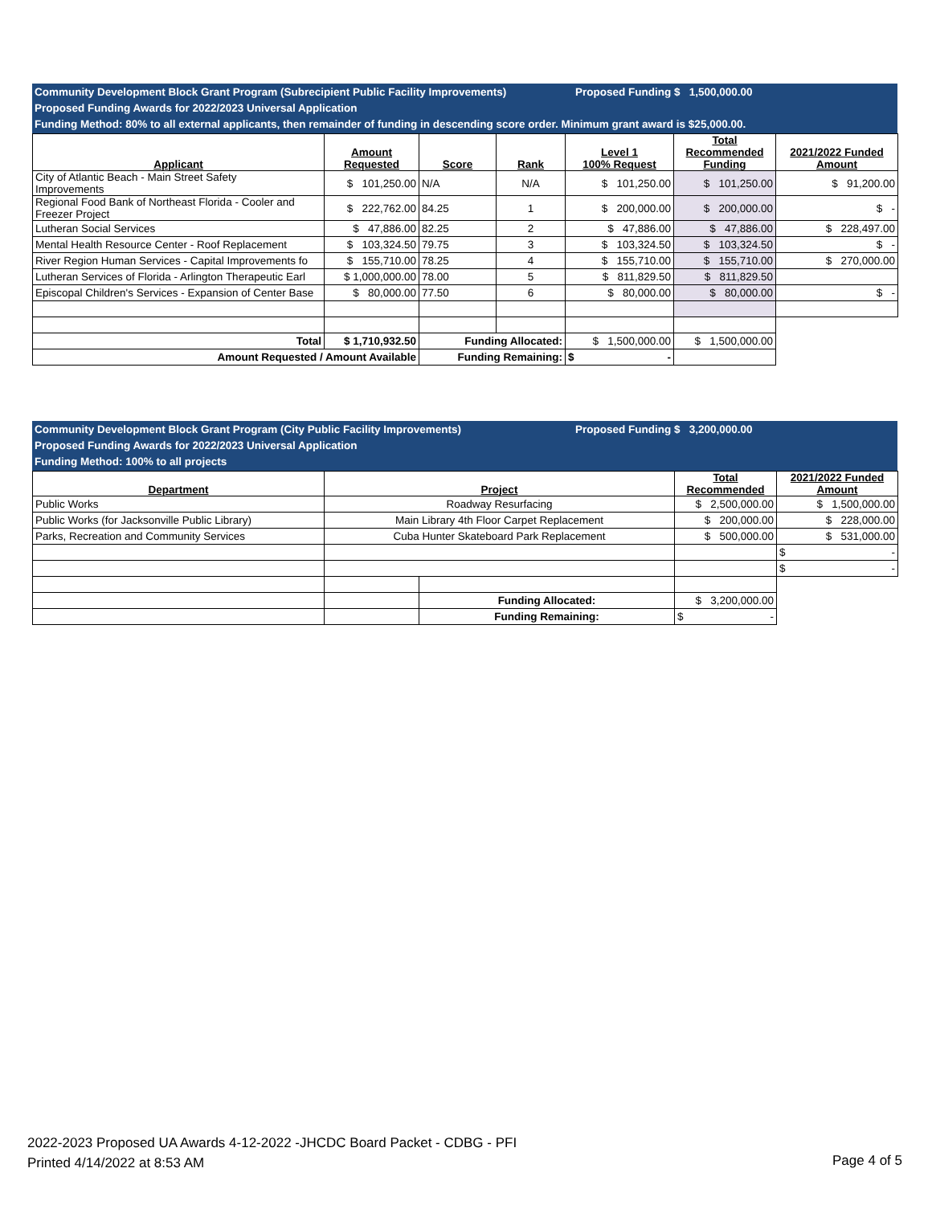Community Development Block Grant Program (Subrecipient Public Facility Improvements) Proposed Funding $ 1,500,000.00
Proposed Funding Awards for 2022/2023 Universal Application
Funding Method: 80% to all external applicants, then remainder of funding in descending score order. Minimum grant award is $25,000.00.
| Applicant | Amount Requested | Score | Rank | Level 1 100% Request | Total Recommended Funding | 2021/2022 Funded Amount |
| --- | --- | --- | --- | --- | --- | --- |
| City of Atlantic Beach - Main Street Safety Improvements | $ 101,250.00 | N/A | N/A | $ 101,250.00 | $ 101,250.00 | $ 91,200.00 |
| Regional Food Bank of Northeast Florida - Cooler and Freezer Project | $ 222,762.00 | 84.25 | 1 | $ 200,000.00 | $ 200,000.00 | $ - |
| Lutheran Social Services | $ 47,886.00 | 82.25 | 2 | $ 47,886.00 | $ 47,886.00 | $ 228,497.00 |
| Mental Health Resource Center - Roof Replacement | $ 103,324.50 | 79.75 | 3 | $ 103,324.50 | $ 103,324.50 | $ - |
| River Region Human Services - Capital Improvements fo | $ 155,710.00 | 78.25 | 4 | $ 155,710.00 | $ 155,710.00 | $ 270,000.00 |
| Lutheran Services of Florida - Arlington Therapeutic Earl | $ 1,000,000.00 | 78.00 | 5 | $ 811,829.50 | $ 811,829.50 | |
| Episcopal Children's Services - Expansion of Center Base | $ 80,000.00 | 77.50 | 6 | $ 80,000.00 | $ 80,000.00 | $ - |
| Total | $ 1,710,932.50 | Funding Allocated: | | $ 1,500,000.00 | $ 1,500,000.00 | |
| Amount Requested / Amount Available | | Funding Remaining: | | $ - | | |
Community Development Block Grant Program (City Public Facility Improvements) Proposed Funding $ 3,200,000.00
Proposed Funding Awards for 2022/2023 Universal Application
Funding Method: 100% to all projects
| Department | Project | | Total Recommended | 2021/2022 Funded Amount |
| --- | --- | --- | --- | --- |
| Public Works | Roadway Resurfacing | | $ 2,500,000.00 | $ 1,500,000.00 |
| Public Works (for Jacksonville Public Library) | Main Library 4th Floor Carpet Replacement | | $ 200,000.00 | $ 228,000.00 |
| Parks, Recreation and Community Services | Cuba Hunter Skateboard Park Replacement | | $ 500,000.00 | $ 531,000.00 |
| | | | | $ - |
| | | | | $ - |
| | | Funding Allocated: | $ 3,200,000.00 | |
| | | Funding Remaining: | $ - | |
2022-2023 Proposed UA Awards 4-12-2022 -JHCDC Board Packet - CDBG - PFI
Printed 4/14/2022 at 8:53 AM
Page 4 of 5